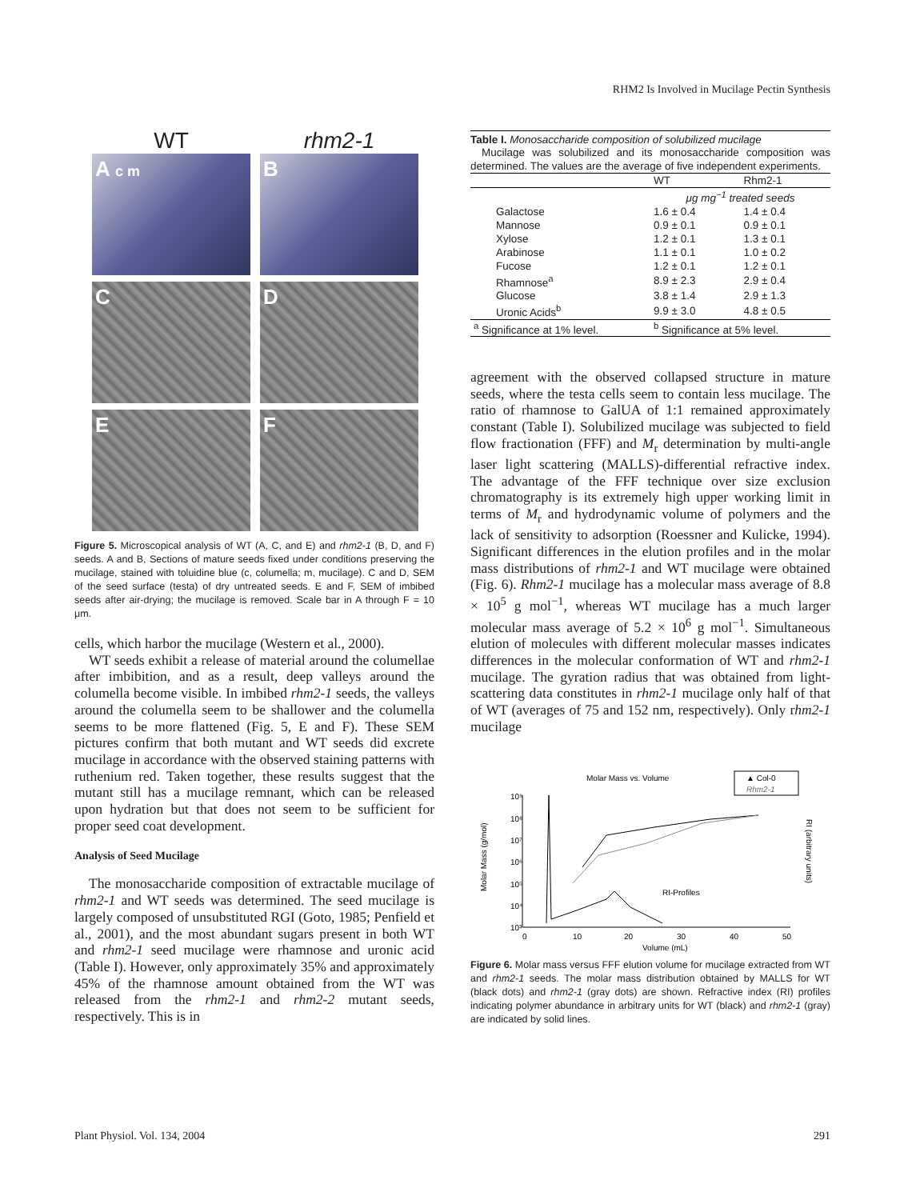RHM2 Is Involved in Mucilage Pectin Synthesis
WT
rhm2-1
A c m
B
C
D
E
F
Figure 5. Microscopical analysis of WT (A, C, and E) and rhm2-1 (B, D, and F) seeds. A and B, Sections of mature seeds fixed under conditions preserving the mucilage, stained with toluidine blue (c, columella; m, mucilage). C and D, SEM of the seed surface (testa) of dry untreated seeds. E and F, SEM of imbibed seeds after air-drying; the mucilage is removed. Scale bar in A through F = 10 μm.
cells, which harbor the mucilage (Western et al., 2000).
WT seeds exhibit a release of material around the columellae after imbibition, and as a result, deep valleys around the columella become visible. In imbibed rhm2-1 seeds, the valleys around the columella seem to be shallower and the columella seems to be more flattened (Fig. 5, E and F). These SEM pictures confirm that both mutant and WT seeds did excrete mucilage in accordance with the observed staining patterns with ruthenium red. Taken together, these results suggest that the mutant still has a mucilage remnant, which can be released upon hydration but that does not seem to be sufficient for proper seed coat development.
Analysis of Seed Mucilage
The monosaccharide composition of extractable mucilage of rhm2-1 and WT seeds was determined. The seed mucilage is largely composed of unsubstituted RGI (Goto, 1985; Penfield et al., 2001), and the most abundant sugars present in both WT and rhm2-1 seed mucilage were rhamnose and uronic acid (Table I). However, only approximately 35% and approximately 45% of the rhamnose amount obtained from the WT was released from the rhm2-1 and rhm2-2 mutant seeds, respectively. This is in
Table I. Monosaccharide composition of solubilized mucilage
Mucilage was solubilized and its monosaccharide composition was determined. The values are the average of five independent experiments.
| | WT | Rhm2-1 |
| --- | --- | --- |
| | μg mg<sup>−1</sup> treated seeds | |
| Galactose | 1.6 ± 0.4 | 1.4 ± 0.4 |
| Mannose | 0.9 ± 0.1 | 0.9 ± 0.1 |
| Xylose | 1.2 ± 0.1 | 1.3 ± 0.1 |
| Arabinose | 1.1 ± 0.1 | 1.0 ± 0.2 |
| Fucose | 1.2 ± 0.1 | 1.2 ± 0.1 |
| Rhamnose<sup>a</sup> | 8.9 ± 2.3 | 2.9 ± 0.4 |
| Glucose | 3.8 ± 1.4 | 2.9 ± 1.3 |
| Uronic Acids<sup>b</sup> | 9.9 ± 3.0 | 4.8 ± 0.5 |
| <sup>a</sup> Significance at 1% level. | <sup>b</sup> Significance at 5% level. | |
agreement with the observed collapsed structure in mature seeds, where the testa cells seem to contain less mucilage. The ratio of rhamnose to GalUA of 1:1 remained approximately constant (Table I). Solubilized mucilage was subjected to field flow fractionation (FFF) and M<sub>r</sub> determination by multi-angle laser light scattering (MALLS)-differential refractive index. The advantage of the FFF technique over size exclusion chromatography is its extremely high upper working limit in terms of M<sub>r</sub> and hydrodynamic volume of polymers and the lack of sensitivity to adsorption (Roessner and Kulicke, 1994). Significant differences in the elution profiles and in the molar mass distributions of rhm2-1 and WT mucilage were obtained (Fig. 6). Rhm2-1 mucilage has a molecular mass average of 8.8 × 10<sup>5</sup> g mol<sup>−1</sup>, whereas WT mucilage has a much larger molecular mass average of 5.2 × 10<sup>6</sup> g mol<sup>−1</sup>. Simultaneous elution of molecules with different molecular masses indicates differences in the molecular conformation of WT and rhm2-1 mucilage. The gyration radius that was obtained from light-scattering data constitutes in rhm2-1 mucilage only half of that of WT (averages of 75 and 152 nm, respectively). Only rhm2-1 mucilage
Molar Mass vs. Volume
▲ Col-0
Rhm2-1
10⁹
10⁸
10⁷
10⁶
10⁵
10⁴
10³
Molar Mass (g/mol)
RI (arbitrary units)
RI-Profiles
0
10
20
30
40
50
Volume (mL)
Figure 6. Molar mass versus FFF elution volume for mucilage extracted from WT and rhm2-1 seeds. The molar mass distribution obtained by MALLS for WT (black dots) and rhm2-1 (gray dots) are shown. Refractive index (RI) profiles indicating polymer abundance in arbitrary units for WT (black) and rhm2-1 (gray) are indicated by solid lines.
Plant Physiol. Vol. 134, 2004 291